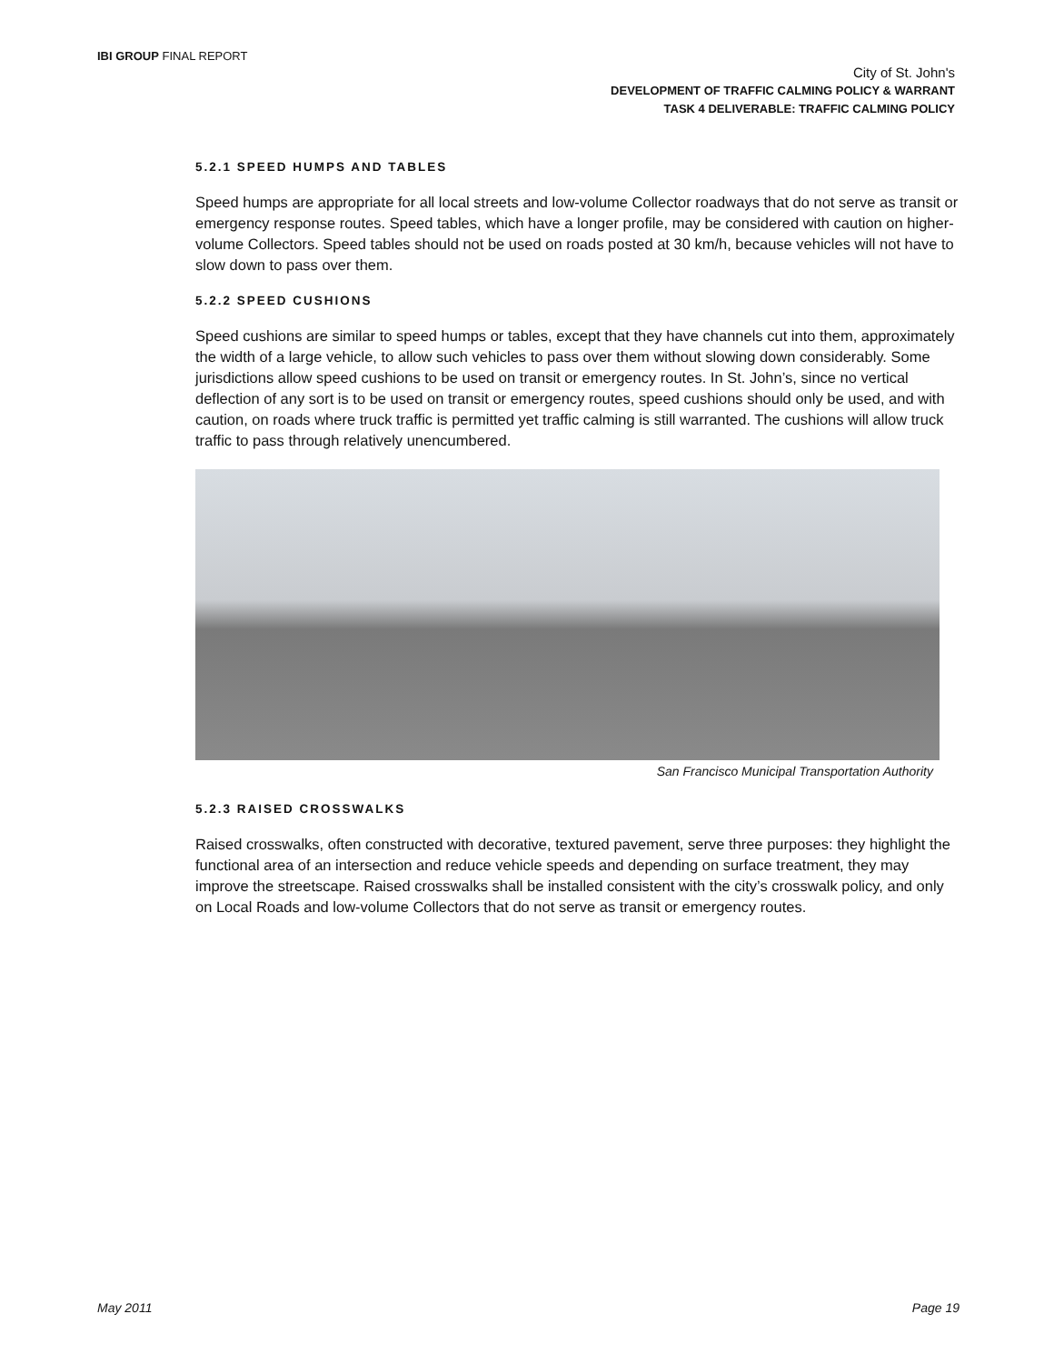IBI GROUP FINAL REPORT
City of St. John's
DEVELOPMENT OF TRAFFIC CALMING POLICY & WARRANT
TASK 4 DELIVERABLE: TRAFFIC CALMING POLICY
5.2.1 SPEED HUMPS AND TABLES
Speed humps are appropriate for all local streets and low-volume Collector roadways that do not serve as transit or emergency response routes. Speed tables, which have a longer profile, may be considered with caution on higher-volume Collectors. Speed tables should not be used on roads posted at 30 km/h, because vehicles will not have to slow down to pass over them.
5.2.2 SPEED CUSHIONS
Speed cushions are similar to speed humps or tables, except that they have channels cut into them, approximately the width of a large vehicle, to allow such vehicles to pass over them without slowing down considerably. Some jurisdictions allow speed cushions to be used on transit or emergency routes. In St. John’s, since no vertical deflection of any sort is to be used on transit or emergency routes, speed cushions should only be used, and with caution, on roads where truck traffic is permitted yet traffic calming is still warranted. The cushions will allow truck traffic to pass through relatively unencumbered.
San Francisco Municipal Transportation Authority
5.2.3 RAISED CROSSWALKS
Raised crosswalks, often constructed with decorative, textured pavement, serve three purposes: they highlight the functional area of an intersection and reduce vehicle speeds and depending on surface treatment, they may improve the streetscape. Raised crosswalks shall be installed consistent with the city’s crosswalk policy, and only on Local Roads and low-volume Collectors that do not serve as transit or emergency routes.
May 2011 Page 19